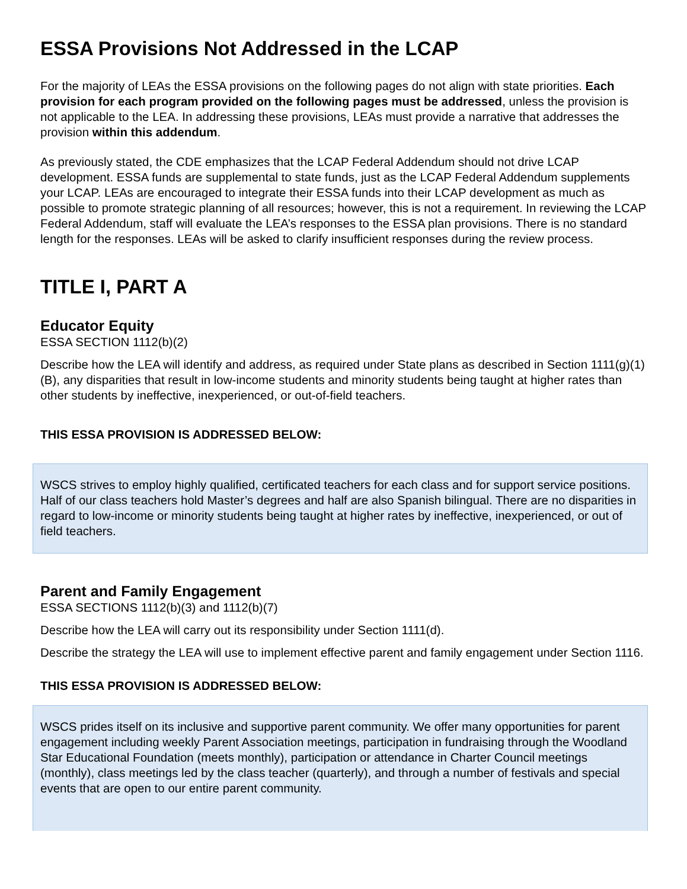ESSA Provisions Not Addressed in the LCAP
For the majority of LEAs the ESSA provisions on the following pages do not align with state priorities. Each provision for each program provided on the following pages must be addressed, unless the provision is not applicable to the LEA. In addressing these provisions, LEAs must provide a narrative that addresses the provision within this addendum.
As previously stated, the CDE emphasizes that the LCAP Federal Addendum should not drive LCAP development. ESSA funds are supplemental to state funds, just as the LCAP Federal Addendum supplements your LCAP. LEAs are encouraged to integrate their ESSA funds into their LCAP development as much as possible to promote strategic planning of all resources; however, this is not a requirement. In reviewing the LCAP Federal Addendum, staff will evaluate the LEA’s responses to the ESSA plan provisions. There is no standard length for the responses. LEAs will be asked to clarify insufficient responses during the review process.
TITLE I, PART A
Educator Equity
ESSA SECTION 1112(b)(2)
Describe how the LEA will identify and address, as required under State plans as described in Section 1111(g)(1)(B), any disparities that result in low-income students and minority students being taught at higher rates than other students by ineffective, inexperienced, or out-of-field teachers.
THIS ESSA PROVISION IS ADDRESSED BELOW:
WSCS strives to employ highly qualified, certificated teachers for each class and for support service positions. Half of our class teachers hold Master’s degrees and half are also Spanish bilingual. There are no disparities in regard to low-income or minority students being taught at higher rates by ineffective, inexperienced, or out of field teachers.
Parent and Family Engagement
ESSA SECTIONS 1112(b)(3) and 1112(b)(7)
Describe how the LEA will carry out its responsibility under Section 1111(d).
Describe the strategy the LEA will use to implement effective parent and family engagement under Section 1116.
THIS ESSA PROVISION IS ADDRESSED BELOW:
WSCS prides itself on its inclusive and supportive parent community. We offer many opportunities for parent engagement including weekly Parent Association meetings, participation in fundraising through the Woodland Star Educational Foundation (meets monthly), participation or attendance in Charter Council meetings (monthly), class meetings led by the class teacher (quarterly), and through a number of festivals and special events that are open to our entire parent community.